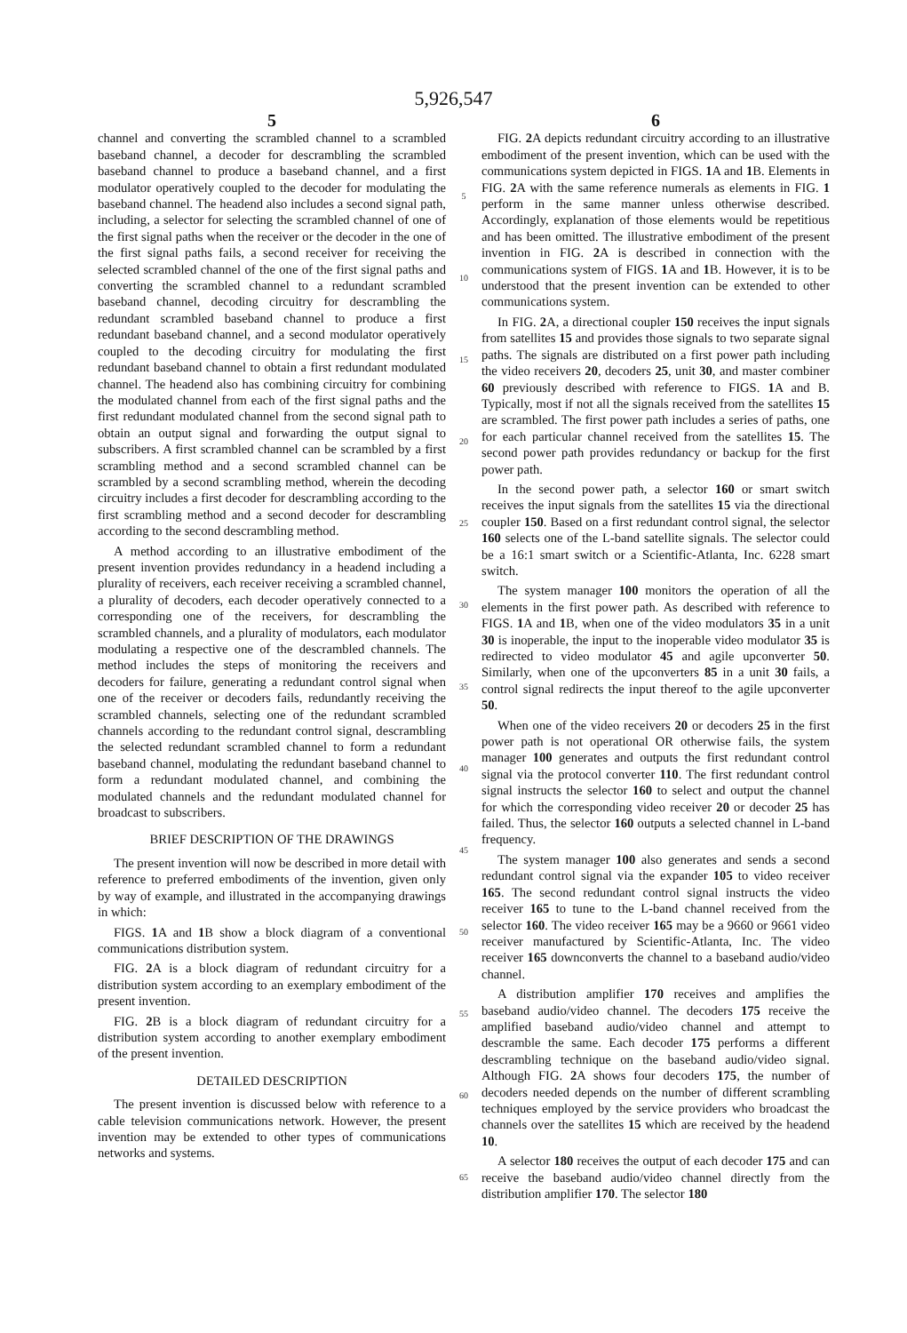5,926,547
5
channel and converting the scrambled channel to a scrambled baseband channel, a decoder for descrambling the scrambled baseband channel to produce a baseband channel, and a first modulator operatively coupled to the decoder for modulating the baseband channel. The headend also includes a second signal path, including, a selector for selecting the scrambled channel of one of the first signal paths when the receiver or the decoder in the one of the first signal paths fails, a second receiver for receiving the selected scrambled channel of the one of the first signal paths and converting the scrambled channel to a redundant scrambled baseband channel, decoding circuitry for descrambling the redundant scrambled baseband channel to produce a first redundant baseband channel, and a second modulator operatively coupled to the decoding circuitry for modulating the first redundant baseband channel to obtain a first redundant modulated channel. The headend also has combining circuitry for combining the modulated channel from each of the first signal paths and the first redundant modulated channel from the second signal path to obtain an output signal and forwarding the output signal to subscribers. A first scrambled channel can be scrambled by a first scrambling method and a second scrambled channel can be scrambled by a second scrambling method, wherein the decoding circuitry includes a first decoder for descrambling according to the first scrambling method and a second decoder for descrambling according to the second descrambling method.
A method according to an illustrative embodiment of the present invention provides redundancy in a headend including a plurality of receivers, each receiver receiving a scrambled channel, a plurality of decoders, each decoder operatively connected to a corresponding one of the receivers, for descrambling the scrambled channels, and a plurality of modulators, each modulator modulating a respective one of the descrambled channels. The method includes the steps of monitoring the receivers and decoders for failure, generating a redundant control signal when one of the receiver or decoders fails, redundantly receiving the scrambled channels, selecting one of the redundant scrambled channels according to the redundant control signal, descrambling the selected redundant scrambled channel to form a redundant baseband channel, modulating the redundant baseband channel to form a redundant modulated channel, and combining the modulated channels and the redundant modulated channel for broadcast to subscribers.
BRIEF DESCRIPTION OF THE DRAWINGS
The present invention will now be described in more detail with reference to preferred embodiments of the invention, given only by way of example, and illustrated in the accompanying drawings in which:
FIGS. 1 A and 1 B show a block diagram of a conventional communications distribution system.
FIG. 2 A is a block diagram of redundant circuitry for a distribution system according to an exemplary embodiment of the present invention.
FIG. 2 B is a block diagram of redundant circuitry for a distribution system according to another exemplary embodiment of the present invention.
DETAILED DESCRIPTION
The present invention is discussed below with reference to a cable television communications network. However, the present invention may be extended to other types of communications networks and systems.
5
10
15
20
25
30
35
40
45
50
55
60
65
6
FIG. 2 A depicts redundant circuitry according to an illustrative embodiment of the present invention, which can be used with the communications system depicted in FIGS. 1 A and 1 B. Elements in FIG. 2 A with the same reference numerals as elements in FIG. 1 perform in the same manner unless otherwise described. Accordingly, explanation of those elements would be repetitious and has been omitted. The illustrative embodiment of the present invention in FIG. 2 A is described in connection with the communications system of FIGS. 1 A and 1 B. However, it is to be understood that the present invention can be extended to other communications system.
In FIG. 2 A, a directional coupler 150 receives the input signals from satellites 15 and provides those signals to two separate signal paths. The signals are distributed on a first power path including the video receivers 20, decoders 25, unit 30, and master combiner 60 previously described with reference to FIGS. 1 A and B. Typically, most if not all the signals received from the satellites 15 are scrambled. The first power path includes a series of paths, one for each particular channel received from the satellites 15. The second power path provides redundancy or backup for the first power path.
In the second power path, a selector 160 or smart switch receives the input signals from the satellites 15 via the directional coupler 150. Based on a first redundant control signal, the selector 160 selects one of the L-band satellite signals. The selector could be a 16:1 smart switch or a Scientific-Atlanta, Inc. 6228 smart switch.
The system manager 100 monitors the operation of all the elements in the first power path. As described with reference to FIGS. 1 A and 1 B, when one of the video modulators 35 in a unit 30 is inoperable, the input to the inoperable video modulator 35 is redirected to video modulator 45 and agile upconverter 50. Similarly, when one of the upconverters 85 in a unit 30 fails, a control signal redirects the input thereof to the agile upconverter 50.
When one of the video receivers 20 or decoders 25 in the first power path is not operational OR otherwise fails, the system manager 100 generates and outputs the first redundant control signal via the protocol converter 110. The first redundant control signal instructs the selector 160 to select and output the channel for which the corresponding video receiver 20 or decoder 25 has failed. Thus, the selector 160 outputs a selected channel in L-band frequency.
The system manager 100 also generates and sends a second redundant control signal via the expander 105 to video receiver 165. The second redundant control signal instructs the video receiver 165 to tune to the L-band channel received from the selector 160. The video receiver 165 may be a 9660 or 9661 video receiver manufactured by Scientific-Atlanta, Inc. The video receiver 165 downconverts the channel to a baseband audio/video channel.
A distribution amplifier 170 receives and amplifies the baseband audio/video channel. The decoders 175 receive the amplified baseband audio/video channel and attempt to descramble the same. Each decoder 175 performs a different descrambling technique on the baseband audio/video signal. Although FIG. 2 A shows four decoders 175, the number of decoders needed depends on the number of different scrambling techniques employed by the service providers who broadcast the channels over the satellites 15 which are received by the headend 10.
A selector 180 receives the output of each decoder 175 and can receive the baseband audio/video channel directly from the distribution amplifier 170. The selector 180